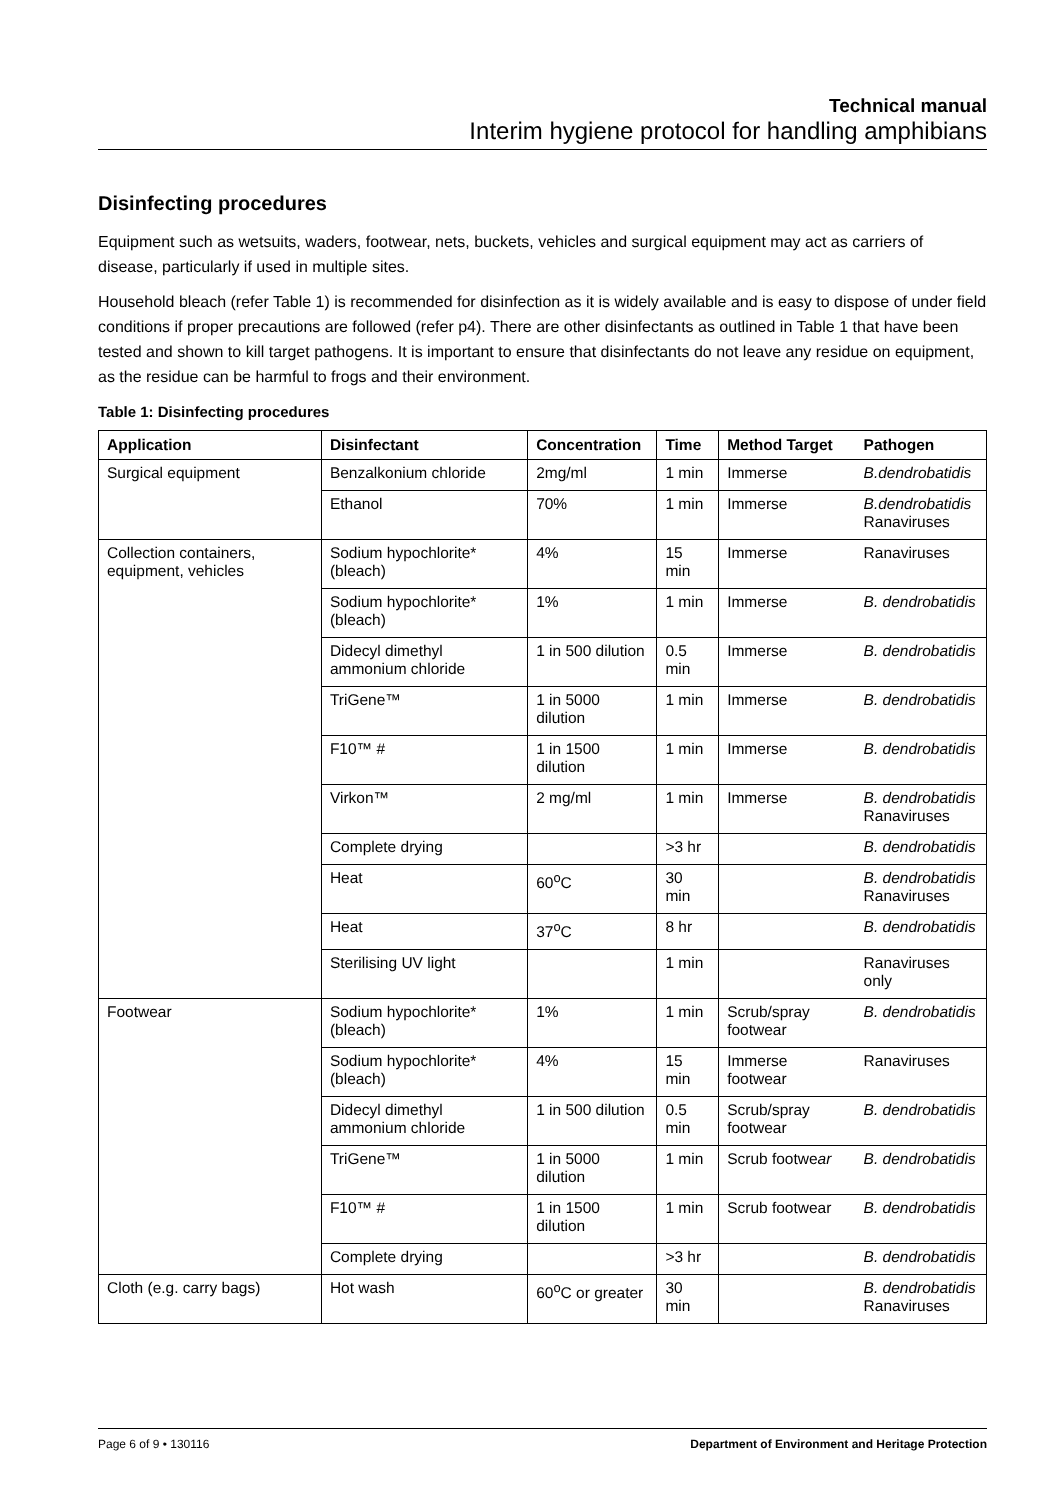Technical manual
Interim hygiene protocol for handling amphibians
Disinfecting procedures
Equipment such as wetsuits, waders, footwear, nets, buckets, vehicles and surgical equipment may act as carriers of disease, particularly if used in multiple sites.
Household bleach (refer Table 1) is recommended for disinfection as it is widely available and is easy to dispose of under field conditions if proper precautions are followed (refer p4). There are other disinfectants as outlined in Table 1 that have been tested and shown to kill target pathogens. It is important to ensure that disinfectants do not leave any residue on equipment, as the residue can be harmful to frogs and their environment.
Table 1: Disinfecting procedures
| Application | Disinfectant | Concentration | Time | Method Target | Pathogen |
| --- | --- | --- | --- | --- | --- |
| Surgical equipment | Benzalkonium chloride | 2mg/ml | 1 min | Immerse | B.dendrobatidis |
| | Ethanol | 70% | 1 min | Immerse | B.dendrobatidis Ranaviruses |
| Collection containers, equipment, vehicles | Sodium hypochlorite* (bleach) | 4% | 15 min | Immerse | Ranaviruses |
| | Sodium hypochlorite* (bleach) | 1% | 1 min | Immerse | B. dendrobatidis |
| | Didecyl dimethyl ammonium chloride | 1 in 500 dilution | 0.5 min | Immerse | B. dendrobatidis |
| | TriGene™ | 1 in 5000 dilution | 1 min | Immerse | B. dendrobatidis |
| | F10™ # | 1 in 1500 dilution | 1 min | Immerse | B. dendrobatidis |
| | Virkon™ | 2 mg/ml | 1 min | Immerse | B. dendrobatidis Ranaviruses |
| | Complete drying | | >3 hr | | B. dendrobatidis |
| | Heat | 60<sup>o</sup>C | 30 min | | B. dendrobatidis Ranaviruses |
| | Heat | 37<sup>o</sup>C | 8 hr | | B. dendrobatidis |
| | Sterilising UV light | | 1 min | | Ranaviruses only |
| Footwear | Sodium hypochlorite* (bleach) | 1% | 1 min | Scrub/spray footwear | B. dendrobatidis |
| | Sodium hypochlorite* (bleach) | 4% | 15 min | Immerse footwear | Ranaviruses |
| | Didecyl dimethyl ammonium chloride | 1 in 500 dilution | 0.5 min | Scrub/spray footwear | B. dendrobatidis |
| | TriGene™ | 1 in 5000 dilution | 1 min | Scrub footwe ar | B. dendrobatidis |
| | F10™ # | 1 in 1500 dilution | 1 min | Scrub footwear | B. dendrobatidis |
| | Complete drying | | >3 hr | | B. dendrobatidis |
| Cloth (e.g. carry bags) | Hot wash | 60<sup>o</sup>C or greater | 30 min | | B. dendrobatidis Ranaviruses |
Page 6 of 9 • 130116 Department of Environment and Heritage Protection